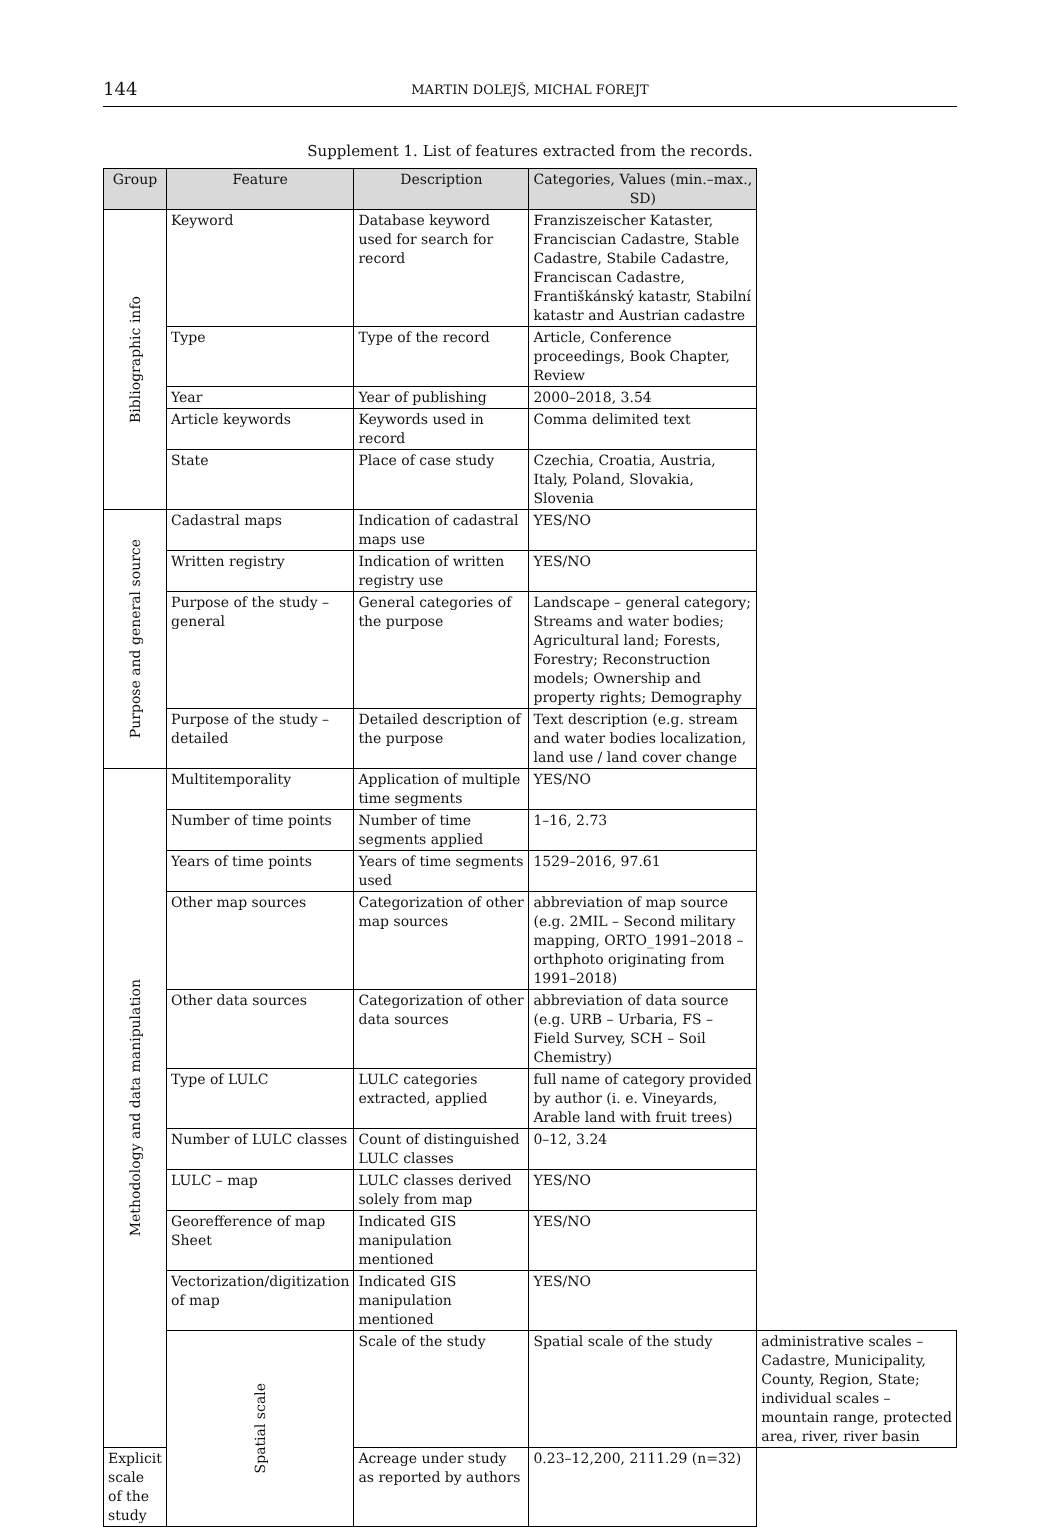144 MARTIN DOLEJŠ, MICHAL FOREJT
Supplement 1. List of features extracted from the records.
| Group | Feature | Description | Categories, Values (min.–max., SD) | |
| --- | --- | --- | --- | --- |
| Bibliographic info | Keyword | Database keyword used for search for record | Franziszeischer Kataster, Franciscian Cadastre, Stable Cadastre, Stabile Cadastre, Franciscan Cadastre, Františkánský katastr, Stabilní katastr and Austrian cadastre | |
| | Type | Type of the record | Article, Conference proceedings, Book Chapter, Review | |
| | Year | Year of publishing | 2000–2018, 3.54 | |
| | Article keywords | Keywords used in record | Comma delimited text | |
| | State | Place of case study | Czechia, Croatia, Austria, Italy, Poland, Slovakia, Slovenia | |
| Purpose and general source | Cadastral maps | Indication of cadastral maps use | YES/NO | |
| | Written registry | Indication of written registry use | YES/NO | |
| | Purpose of the study – general | General categories of the purpose | Landscape – general category; Streams and water bodies; Agricultural land; Forests, Forestry; Reconstruction models; Ownership and property rights; Demography | |
| | Purpose of the study – detailed | Detailed description of the purpose | Text description (e.g. stream and water bodies localization, land use / land cover change | |
| Methodology and data manipulation | Multitemporality | Application of multiple time segments | YES/NO | |
| | Number of time points | Number of time segments applied | 1–16, 2.73 | |
| | Years of time points | Years of time segments used | 1529–2016, 97.61 | |
| | Other map sources | Categorization of other map sources | abbreviation of map source (e.g. 2MIL – Second military mapping, ORTO_1991–2018 – orthphoto originating from 1991–2018) | |
| | Other data sources | Categorization of other data sources | abbreviation of data source (e.g. URB – Urbaria, FS – Field Survey, SCH – Soil Chemistry) | |
| | Type of LULC | LULC categories extracted, applied | full name of category provided by author (i. e. Vineyards, Arable land with fruit trees) | |
| | Number of LULC classes | Count of distinguished LULC classes | 0–12, 3.24 | |
| | LULC – map | LULC classes derived solely from map | YES/NO | |
| | Georefference of map Sheet | Indicated GIS manipulation mentioned | YES/NO | |
| | Vectorization/digitization of map | Indicated GIS manipulation mentioned | YES/NO | |
| | Spatial scale | Scale of the study | Spatial scale of the study | administrative scales – Cadastre, Municipality, County, Region, State; individual scales – mountain range, protected area, river, river basin |
| Explicit scale of the study | | Acreage under study as reported by authors | 0.23–12,200, 2111.29 (n=32) | |